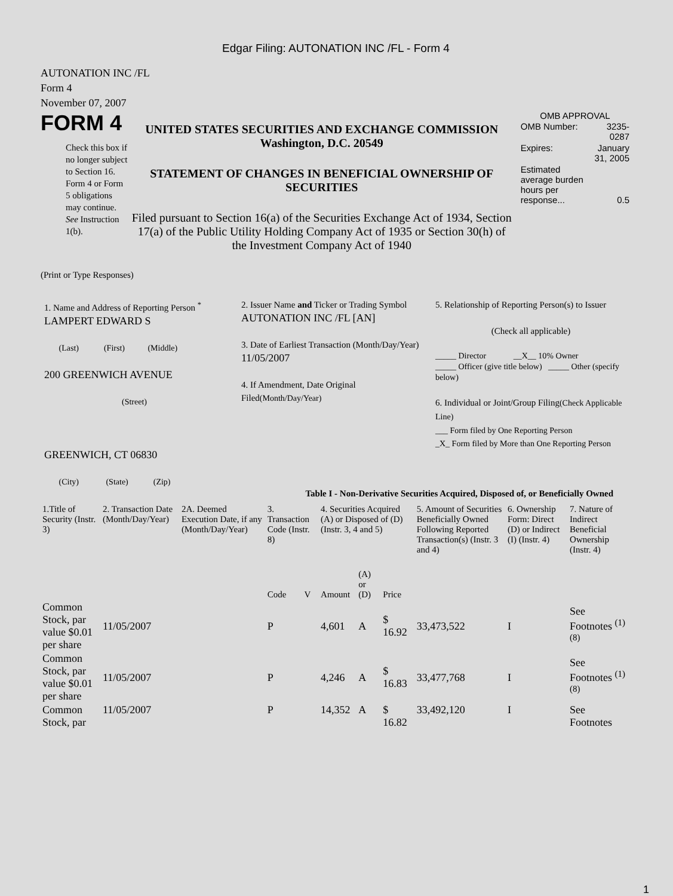Edgar Filing: AUTONATION INC /FL - Form 4
AUTONATION INC /FL
Form 4
November 07, 2007
FORM 4
Check this box if no longer subject to Section 16. Form 4 or Form 5 obligations may continue. See Instruction 1(b).
UNITED STATES SECURITIES AND EXCHANGE COMMISSION
Washington, D.C. 20549
STATEMENT OF CHANGES IN BENEFICIAL OWNERSHIP OF SECURITIES
Filed pursuant to Section 16(a) of the Securities Exchange Act of 1934, Section 17(a) of the Public Utility Holding Company Act of 1935 or Section 30(h) of the Investment Company Act of 1940
OMB APPROVAL
| OMB Number: | 3235-0287 |
| Expires: | January 31, 2005 |
| Estimated average burden hours per response... | 0.5 |
(Print or Type Responses)
1. Name and Address of Reporting Person <sup>*</sup>
LAMPERT EDWARD S
(Last) (First) (Middle)
200 GREENWICH AVENUE
(Street)
GREENWICH, CT 06830
(City) (State) (Zip)
2. Issuer Name and Ticker or Trading Symbol
AUTONATION INC /FL [AN]
3. Date of Earliest Transaction (Month/Day/Year)
11/05/2007
4. If Amendment, Date Original Filed(Month/Day/Year)
5. Relationship of Reporting Person(s) to Issuer
(Check all applicable)
_____ Director __X__ 10% Owner
_____ Officer (give title below) _____ Other (specify below)
6. Individual or Joint/Group Filing(Check Applicable Line)
___ Form filed by One Reporting Person
_X_ Form filed by More than One Reporting Person
Table I - Non-Derivative Securities Acquired, Disposed of, or Beneficially Owned
| 1.Title of Security (Instr. 3) | 2. Transaction Date (Month/Day/Year) | 2A. Deemed Execution Date, if any (Month/Day/Year) | 3. Transaction Code (Instr. 8) | | 4. Securities Acquired (A) or Disposed of (D) (Instr. 3, 4 and 5) | | | 5. Amount of Securities Beneficially Owned Following Reported Transaction(s) (Instr. 3 and 4) | 6. Ownership Form: Direct (D) or Indirect (I) (Instr. 4) | 7. Nature of Indirect Beneficial Ownership (Instr. 4) |
| --- | --- | --- | --- | --- | --- | --- | --- | --- | --- | --- |
| | | | Code | V | Amount | (A) or (D) | Price | | | |
| Common Stock, par value $0.01 per share | 11/05/2007 | | P | | 4,601 | A | $ 16.92 | 33,473,522 | I | See Footnotes <sup>(1)</sup> <sup>(8)</sup> |
| Common Stock, par value $0.01 per share | 11/05/2007 | | P | | 4,246 | A | $ 16.83 | 33,477,768 | I | See Footnotes <sup>(1)</sup> <sup>(8)</sup> |
| Common Stock, par | 11/05/2007 | | P | | 14,352 | A | $ 16.82 | 33,492,120 | I | See Footnotes |
1